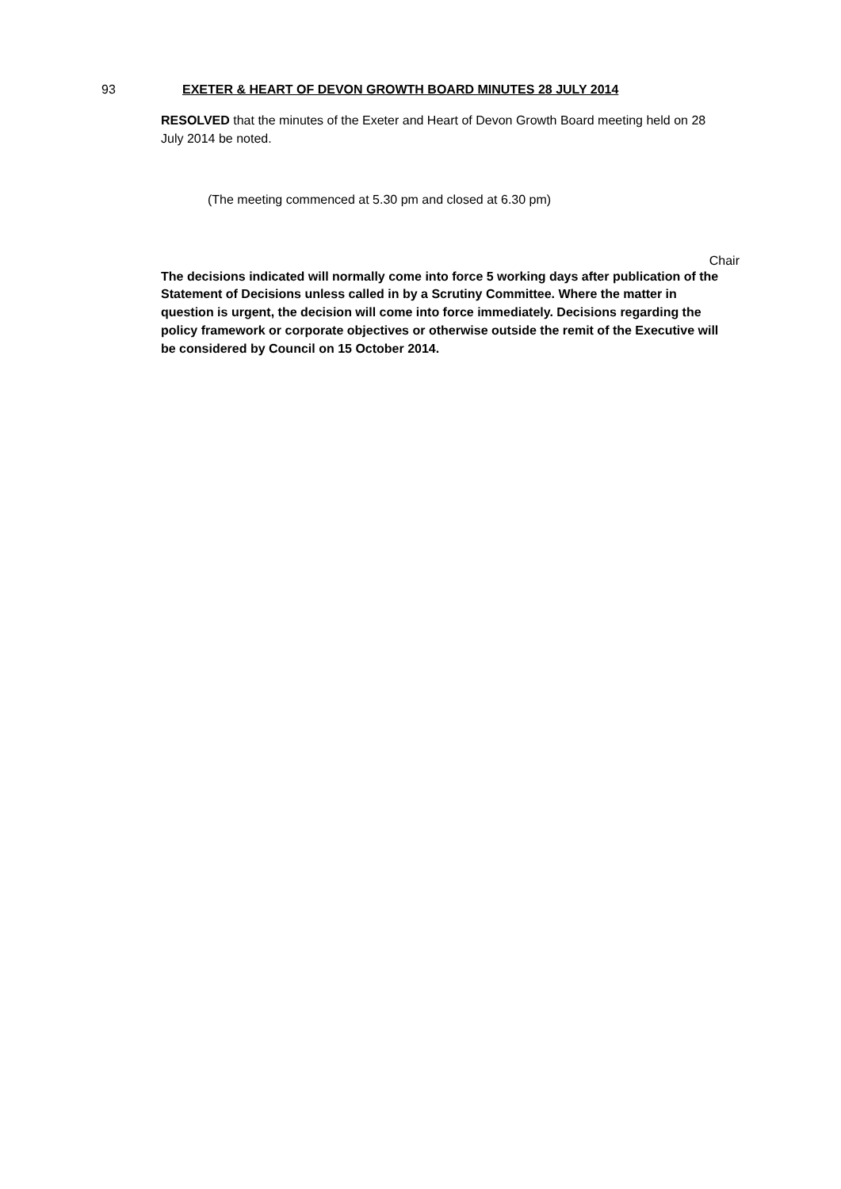93 EXETER & HEART OF DEVON GROWTH BOARD MINUTES 28 JULY 2014
RESOLVED that the minutes of the Exeter and Heart of Devon Growth Board meeting held on 28 July 2014 be noted.
(The meeting commenced at 5.30 pm and closed at 6.30 pm)
Chair
The decisions indicated will normally come into force 5 working days after publication of the Statement of Decisions unless called in by a Scrutiny Committee. Where the matter in question is urgent, the decision will come into force immediately. Decisions regarding the policy framework or corporate objectives or otherwise outside the remit of the Executive will be considered by Council on 15 October 2014.